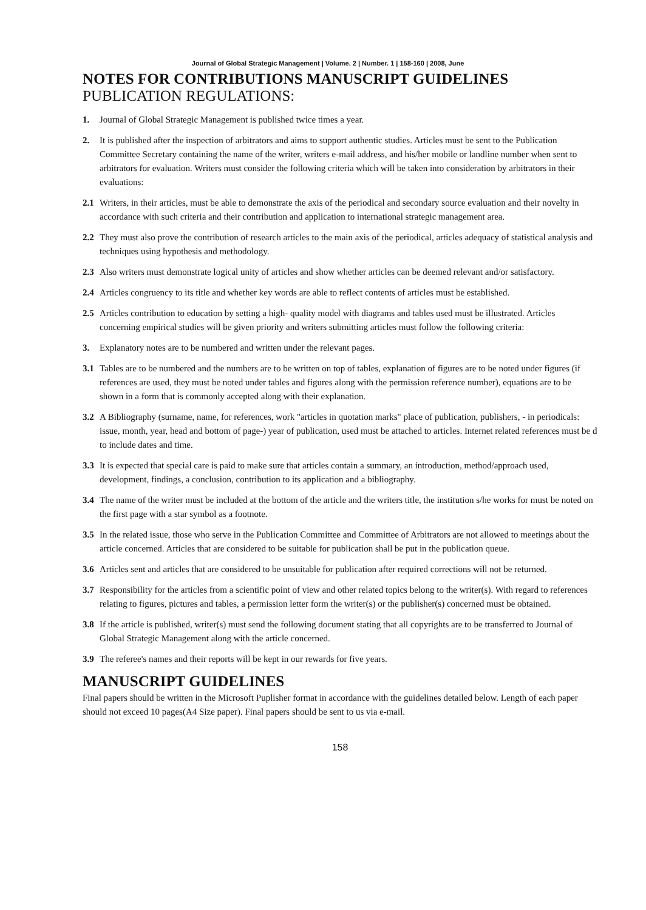Journal of Global Strategic Management | Volume. 2 | Number. 1 | 158-160 | 2008, June
NOTES FOR CONTRIBUTIONS MANUSCRIPT GUIDELINES
PUBLICATION REGULATIONS:
1. Journal of Global Strategic Management is published twice times a year.
2. It is published after the inspection of arbitrators and aims to support authentic studies. Articles must be sent to the Publication Committee Secretary containing the name of the writer, writers e-mail address, and his/her mobile or landline number when sent to arbitrators for evaluation. Writers must consider the following criteria which will be taken into consideration by arbitrators in their evaluations:
2.1 Writers, in their articles, must be able to demonstrate the axis of the periodical and secondary source evaluation and their novelty in accordance with such criteria and their contribution and application to international strategic management area.
2.2 They must also prove the contribution of research articles to the main axis of the periodical, articles adequacy of statistical analysis and techniques using hypothesis and methodology.
2.3 Also writers must demonstrate logical unity of articles and show whether articles can be deemed relevant and/or satisfactory.
2.4 Articles congruency to its title and whether key words are able to reflect contents of articles must be established.
2.5 Articles contribution to education by setting a high- quality model with diagrams and tables used must be illustrated. Articles concerning empirical studies will be given priority and writers submitting articles must follow the following criteria:
3. Explanatory notes are to be numbered and written under the relevant pages.
3.1 Tables are to be numbered and the numbers are to be written on top of tables, explanation of figures are to be noted under figures (if references are used, they must be noted under tables and figures along with the permission reference number), equations are to be shown in a form that is commonly accepted along with their explanation.
3.2 A Bibliography (surname, name, for references, work "articles in quotation marks" place of publication, publishers, - in periodicals: issue, month, year, head and bottom of page-) year of publication, used must be attached to articles. Internet related references must be d to include dates and time.
3.3 It is expected that special care is paid to make sure that articles contain a summary, an introduction, method/approach used, development, findings, a conclusion, contribution to its application and a bibliography.
3.4 The name of the writer must be included at the bottom of the article and the writers title, the institution s/he works for must be noted on the first page with a star symbol as a footnote.
3.5 In the related issue, those who serve in the Publication Committee and Committee of Arbitrators are not allowed to meetings about the article concerned. Articles that are considered to be suitable for publication shall be put in the publication queue.
3.6 Articles sent and articles that are considered to be unsuitable for publication after required corrections will not be returned.
3.7 Responsibility for the articles from a scientific point of view and other related topics belong to the writer(s). With regard to references relating to figures, pictures and tables, a permission letter form the writer(s) or the publisher(s) concerned must be obtained.
3.8 If the article is published, writer(s) must send the following document stating that all copyrights are to be transferred to Journal of Global Strategic Management along with the article concerned.
3.9 The referee's names and their reports will be kept in our rewards for five years.
MANUSCRIPT GUIDELINES
Final papers should be written in the Microsoft Puplisher format in accordance with the guidelines detailed below. Length of each paper should not exceed 10 pages(A4 Size paper). Final papers should be sent to us via e-mail.
158